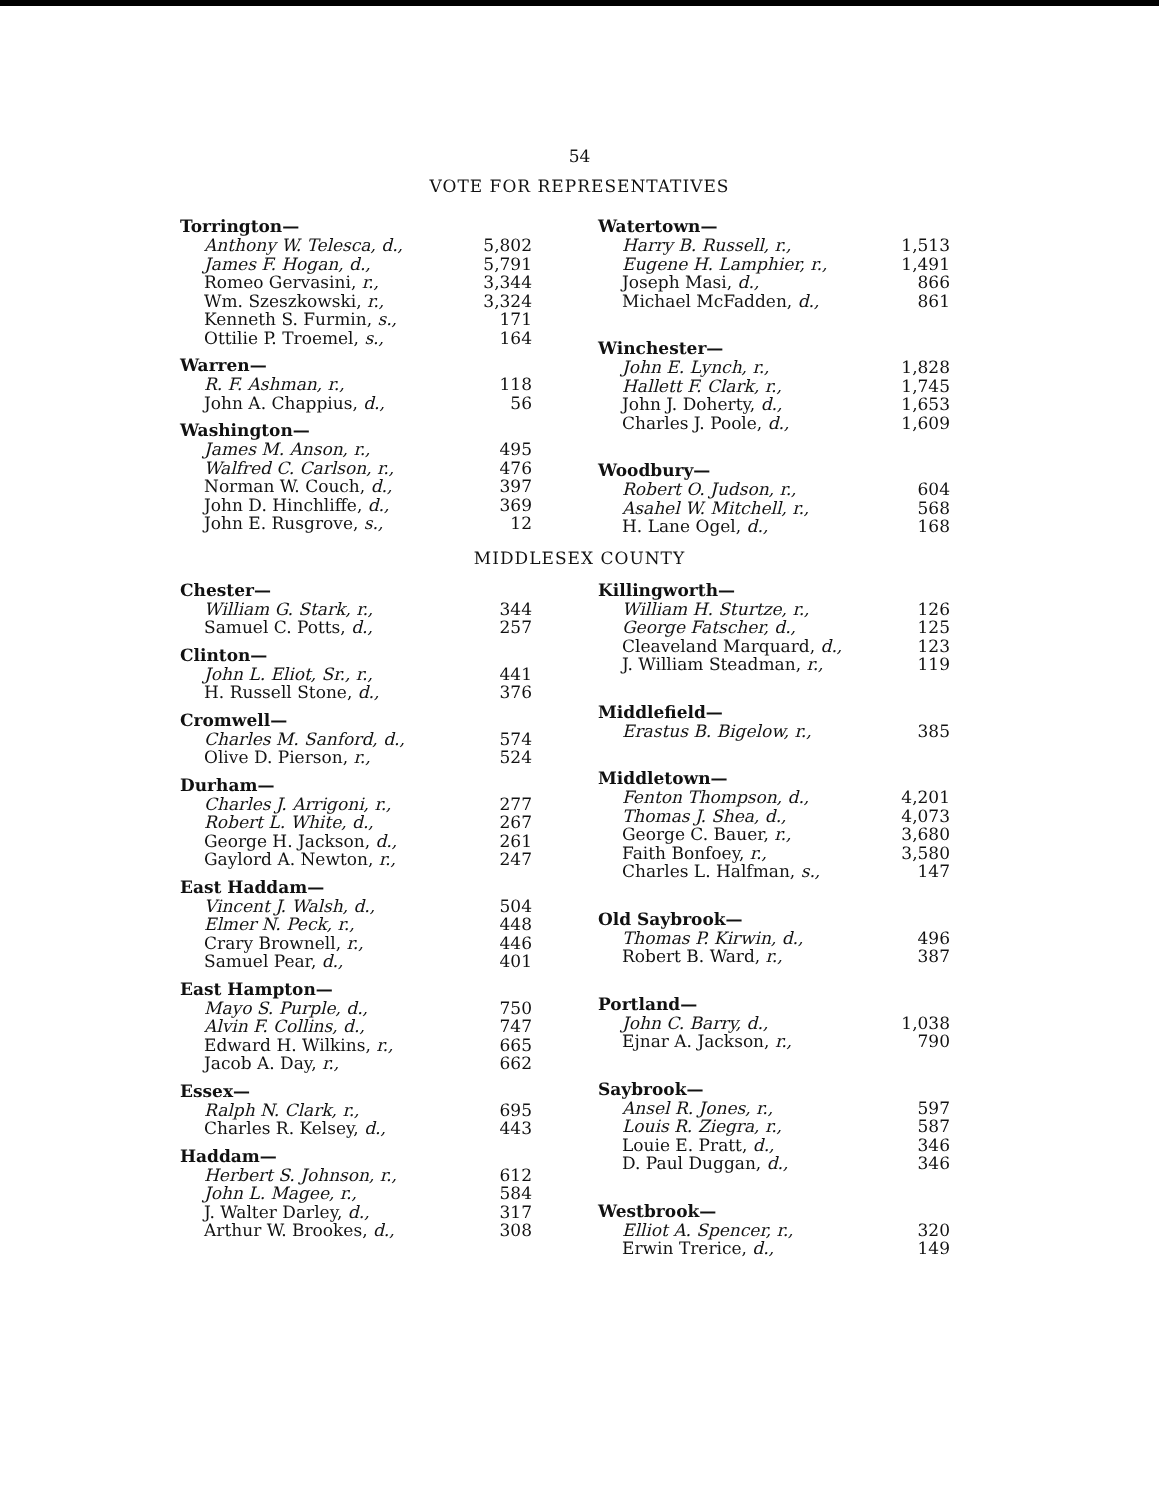54
VOTE FOR REPRESENTATIVES
Torrington—
| Anthony W. Telesca, d., | 5,802 |
| James F. Hogan, d., | 5,791 |
| Romeo Gervasini, r., | 3,344 |
| Wm. Szeszkowski, r., | 3,324 |
| Kenneth S. Furmin, s., | 171 |
| Ottilie P. Troemel, s., | 164 |
Warren—
| R. F. Ashman, r., | 118 |
| John A. Chappius, d., | 56 |
Washington—
| James M. Anson, r., | 495 |
| Walfred C. Carlson, r., | 476 |
| Norman W. Couch, d., | 397 |
| John D. Hinchliffe, d., | 369 |
| John E. Rusgrove, s., | 12 |
Watertown—
| Harry B. Russell, r., | 1,513 |
| Eugene H. Lamphier, r., | 1,491 |
| Joseph Masi, d., | 866 |
| Michael McFadden, d., | 861 |
Winchester—
| John E. Lynch, r., | 1,828 |
| Hallett F. Clark, r., | 1,745 |
| John J. Doherty, d., | 1,653 |
| Charles J. Poole, d., | 1,609 |
Woodbury—
| Robert O. Judson, r., | 604 |
| Asahel W. Mitchell, r., | 568 |
| H. Lane Ogel, d., | 168 |
MIDDLESEX COUNTY
Chester—
| William G. Stark, r., | 344 |
| Samuel C. Potts, d., | 257 |
Clinton—
| John L. Eliot, Sr., r., | 441 |
| H. Russell Stone, d., | 376 |
Cromwell—
| Charles M. Sanford, d., | 574 |
| Olive D. Pierson, r., | 524 |
Durham—
| Charles J. Arrigoni, r., | 277 |
| Robert L. White, d., | 267 |
| George H. Jackson, d., | 261 |
| Gaylord A. Newton, r., | 247 |
East Haddam—
| Vincent J. Walsh, d., | 504 |
| Elmer N. Peck, r., | 448 |
| Crary Brownell, r., | 446 |
| Samuel Pear, d., | 401 |
East Hampton—
| Mayo S. Purple, d., | 750 |
| Alvin F. Collins, d., | 747 |
| Edward H. Wilkins, r., | 665 |
| Jacob A. Day, r., | 662 |
Essex—
| Ralph N. Clark, r., | 695 |
| Charles R. Kelsey, d., | 443 |
Haddam—
| Herbert S. Johnson, r., | 612 |
| John L. Magee, r., | 584 |
| J. Walter Darley, d., | 317 |
| Arthur W. Brookes, d., | 308 |
Killingworth—
| William H. Sturtze, r., | 126 |
| George Fatscher, d., | 125 |
| Cleaveland Marquard, d., | 123 |
| J. William Steadman, r., | 119 |
Middlefield—
| Erastus B. Bigelow, r., | 385 |
Middletown—
| Fenton Thompson, d., | 4,201 |
| Thomas J. Shea, d., | 4,073 |
| George C. Bauer, r., | 3,680 |
| Faith Bonfoey, r., | 3,580 |
| Charles L. Halfman, s., | 147 |
Old Saybrook—
| Thomas P. Kirwin, d., | 496 |
| Robert B. Ward, r., | 387 |
Portland—
| John C. Barry, d., | 1,038 |
| Ejnar A. Jackson, r., | 790 |
Saybrook—
| Ansel R. Jones, r., | 597 |
| Louis R. Ziegra, r., | 587 |
| Louie E. Pratt, d., | 346 |
| D. Paul Duggan, d., | 346 |
Westbrook—
| Elliot A. Spencer, r., | 320 |
| Erwin Trerice, d., | 149 |